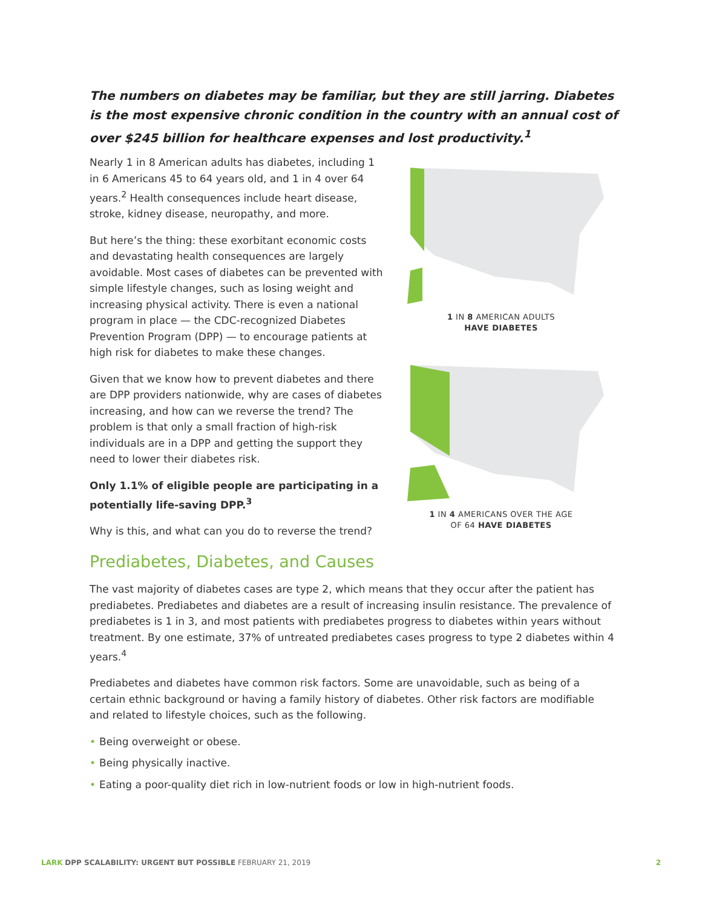The numbers on diabetes may be familiar, but they are still jarring. Diabetes is the most expensive chronic condition in the country with an annual cost of over $245 billion for healthcare expenses and lost productivity.<sup>1</sup>
Nearly 1 in 8 American adults has diabetes, including 1 in 6 Americans 45 to 64 years old, and 1 in 4 over 64 years.<sup>2</sup> Health consequences include heart disease, stroke, kidney disease, neuropathy, and more.
But here’s the thing: these exorbitant economic costs and devastating health consequences are largely avoidable. Most cases of diabetes can be prevented with simple lifestyle changes, such as losing weight and increasing physical activity. There is even a national program in place — the CDC-recognized Diabetes Prevention Program (DPP) — to encourage patients at high risk for diabetes to make these changes.
Given that we know how to prevent diabetes and there are DPP providers nationwide, why are cases of diabetes increasing, and how can we reverse the trend? The problem is that only a small fraction of high-risk individuals are in a DPP and getting the support they need to lower their diabetes risk.
Only 1.1% of eligible people are participating in a potentially life-saving DPP.<sup>3</sup>
Why is this, and what can you do to reverse the trend?
1 IN 8 AMERICAN ADULTS
HAVE DIABETES
1 IN 4 AMERICANS OVER THE AGE
OF 64 HAVE DIABETES
Prediabetes, Diabetes, and Causes
The vast majority of diabetes cases are type 2, which means that they occur after the patient has prediabetes. Prediabetes and diabetes are a result of increasing insulin resistance. The prevalence of prediabetes is 1 in 3, and most patients with prediabetes progress to diabetes within years without treatment. By one estimate, 37% of untreated prediabetes cases progress to type 2 diabetes within 4 years.<sup>4</sup>
Prediabetes and diabetes have common risk factors. Some are unavoidable, such as being of a certain ethnic background or having a family history of diabetes. Other risk factors are modifiable and related to lifestyle choices, such as the following.
• Being overweight or obese.
• Being physically inactive.
• Eating a poor-quality diet rich in low-nutrient foods or low in high-nutrient foods.
LARK DPP SCALABILITY: URGENT BUT POSSIBLE FEBRUARY 21, 2019
2